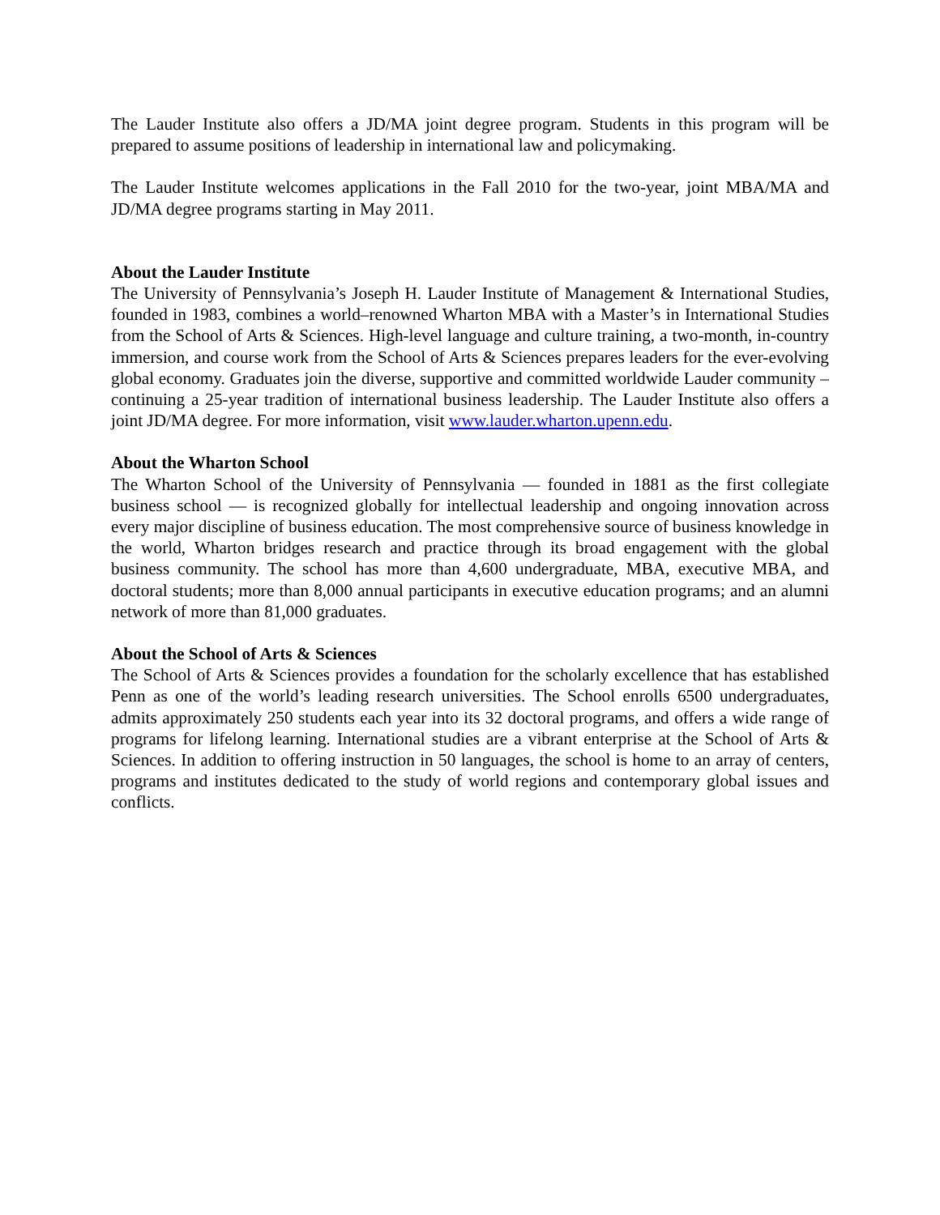The Lauder Institute also offers a JD/MA joint degree program. Students in this program will be prepared to assume positions of leadership in international law and policymaking.
The Lauder Institute welcomes applications in the Fall 2010 for the two-year, joint MBA/MA and JD/MA degree programs starting in May 2011.
About the Lauder Institute
The University of Pennsylvania’s Joseph H. Lauder Institute of Management & International Studies, founded in 1983, combines a world–renowned Wharton MBA with a Master’s in International Studies from the School of Arts & Sciences. High-level language and culture training, a two-month, in-country immersion, and course work from the School of Arts & Sciences prepares leaders for the ever-evolving global economy. Graduates join the diverse, supportive and committed worldwide Lauder community – continuing a 25-year tradition of international business leadership. The Lauder Institute also offers a joint JD/MA degree. For more information, visit www.lauder.wharton.upenn.edu.
About the Wharton School
The Wharton School of the University of Pennsylvania — founded in 1881 as the first collegiate business school — is recognized globally for intellectual leadership and ongoing innovation across every major discipline of business education. The most comprehensive source of business knowledge in the world, Wharton bridges research and practice through its broad engagement with the global business community. The school has more than 4,600 undergraduate, MBA, executive MBA, and doctoral students; more than 8,000 annual participants in executive education programs; and an alumni network of more than 81,000 graduates.
About the School of Arts & Sciences
The School of Arts & Sciences provides a foundation for the scholarly excellence that has established Penn as one of the world’s leading research universities. The School enrolls 6500 undergraduates, admits approximately 250 students each year into its 32 doctoral programs, and offers a wide range of programs for lifelong learning. International studies are a vibrant enterprise at the School of Arts & Sciences. In addition to offering instruction in 50 languages, the school is home to an array of centers, programs and institutes dedicated to the study of world regions and contemporary global issues and conflicts.